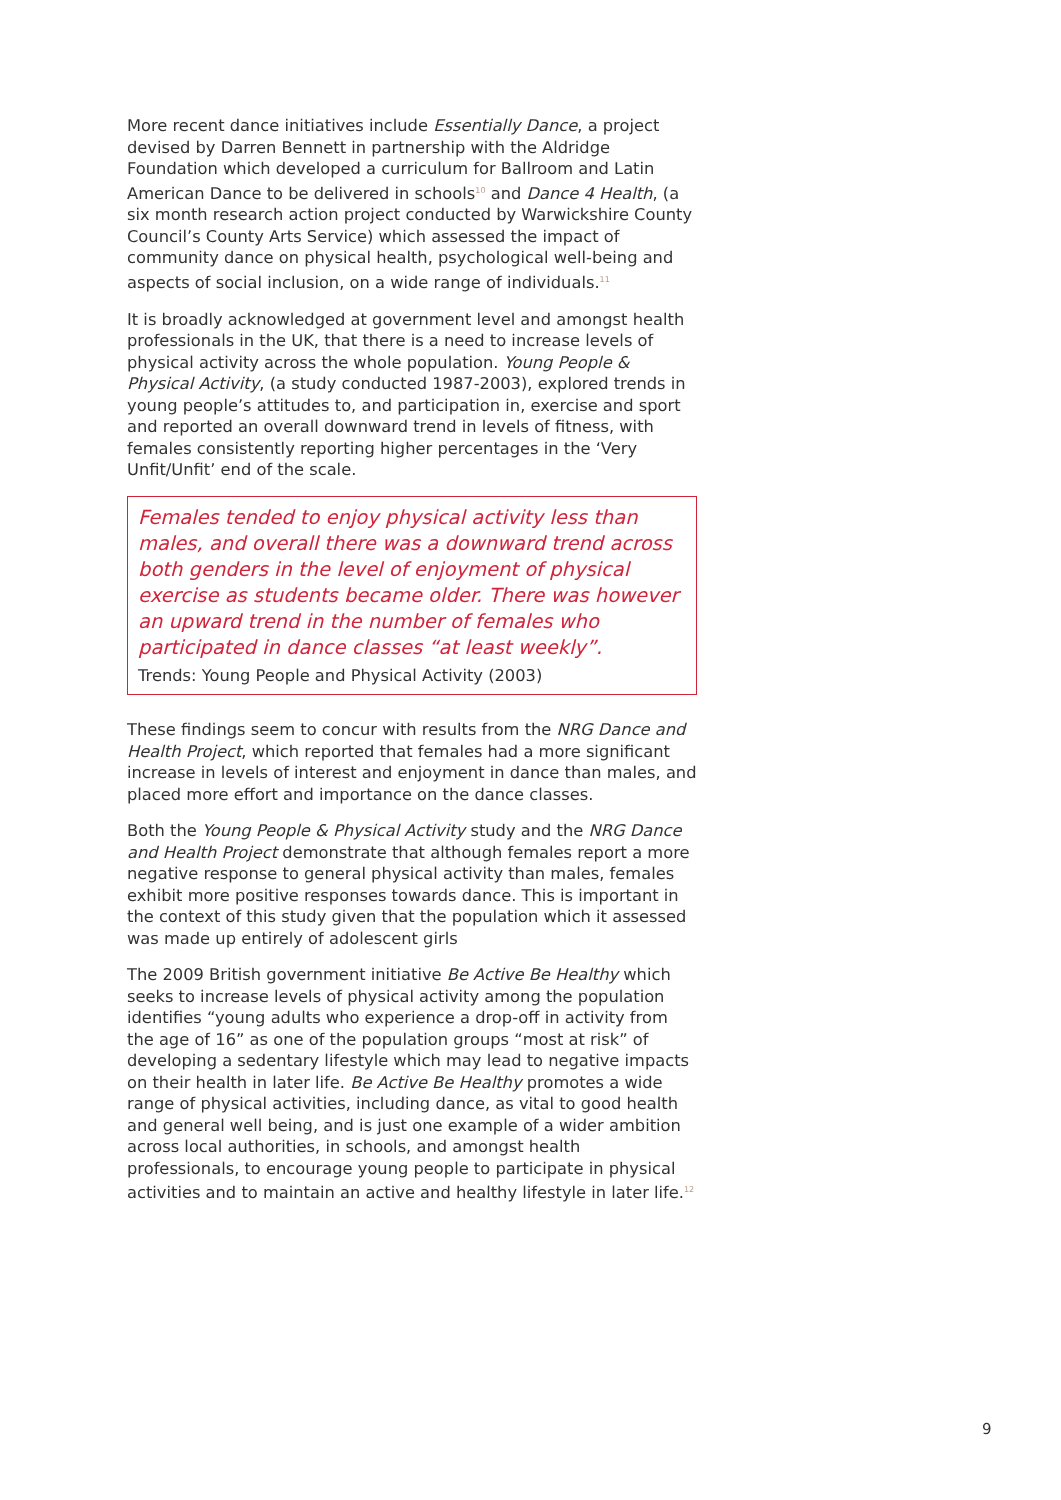More recent dance initiatives include Essentially Dance, a project devised by Darren Bennett in partnership with the Aldridge Foundation which developed a curriculum for Ballroom and Latin American Dance to be delivered in schools<sup>10</sup> and Dance 4 Health, (a six month research action project conducted by Warwickshire County Council’s County Arts Service) which assessed the impact of community dance on physical health, psychological well-being and aspects of social inclusion, on a wide range of individuals.<sup>11</sup>
It is broadly acknowledged at government level and amongst health professionals in the UK, that there is a need to increase levels of physical activity across the whole population. Young People & Physical Activity, (a study conducted 1987-2003), explored trends in young people’s attitudes to, and participation in, exercise and sport and reported an overall downward trend in levels of fitness, with females consistently reporting higher percentages in the ‘Very Unfit/Unfit’ end of the scale.
Females tended to enjoy physical activity less than males, and overall there was a downward trend across both genders in the level of enjoyment of physical exercise as students became older. There was however an upward trend in the number of females who participated in dance classes “at least weekly”.
Trends: Young People and Physical Activity (2003)
These findings seem to concur with results from the NRG Dance and Health Project, which reported that females had a more significant increase in levels of interest and enjoyment in dance than males, and placed more effort and importance on the dance classes.
Both the Young People & Physical Activity study and the NRG Dance and Health Project demonstrate that although females report a more negative response to general physical activity than males, females exhibit more positive responses towards dance. This is important in the context of this study given that the population which it assessed was made up entirely of adolescent girls
The 2009 British government initiative Be Active Be Healthy which seeks to increase levels of physical activity among the population identifies “young adults who experience a drop-off in activity from the age of 16” as one of the population groups “most at risk” of developing a sedentary lifestyle which may lead to negative impacts on their health in later life. Be Active Be Healthy promotes a wide range of physical activities, including dance, as vital to good health and general well being, and is just one example of a wider ambition across local authorities, in schools, and amongst health professionals, to encourage young people to participate in physical activities and to maintain an active and healthy lifestyle in later life.<sup>12</sup>
9